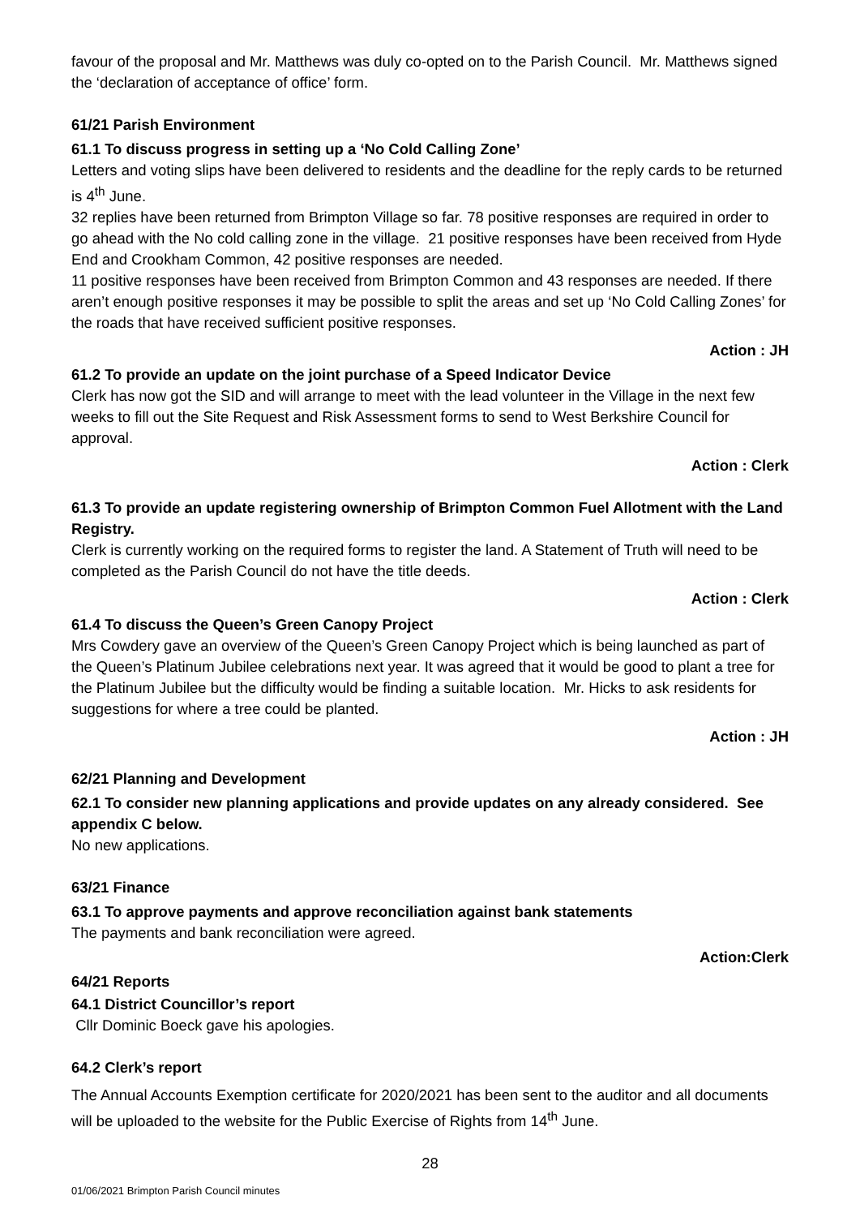favour of the proposal and Mr. Matthews was duly co-opted on to the Parish Council. Mr. Matthews signed the ‘declaration of acceptance of office’ form.
61/21 Parish Environment
61.1 To discuss progress in setting up a ‘No Cold Calling Zone’
Letters and voting slips have been delivered to residents and the deadline for the reply cards to be returned is 4<sup>th</sup> June.
32 replies have been returned from Brimpton Village so far. 78 positive responses are required in order to go ahead with the No cold calling zone in the village. 21 positive responses have been received from Hyde End and Crookham Common, 42 positive responses are needed.
11 positive responses have been received from Brimpton Common and 43 responses are needed. If there aren’t enough positive responses it may be possible to split the areas and set up ‘No Cold Calling Zones’ for the roads that have received sufficient positive responses.
Action : JH
61.2 To provide an update on the joint purchase of a Speed Indicator Device
Clerk has now got the SID and will arrange to meet with the lead volunteer in the Village in the next few weeks to fill out the Site Request and Risk Assessment forms to send to West Berkshire Council for approval.
Action : Clerk
61.3 To provide an update registering ownership of Brimpton Common Fuel Allotment with the Land Registry.
Clerk is currently working on the required forms to register the land. A Statement of Truth will need to be completed as the Parish Council do not have the title deeds.
Action : Clerk
61.4 To discuss the Queen’s Green Canopy Project
Mrs Cowdery gave an overview of the Queen’s Green Canopy Project which is being launched as part of the Queen’s Platinum Jubilee celebrations next year. It was agreed that it would be good to plant a tree for the Platinum Jubilee but the difficulty would be finding a suitable location. Mr. Hicks to ask residents for suggestions for where a tree could be planted.
Action : JH
62/21 Planning and Development
62.1 To consider new planning applications and provide updates on any already considered. See appendix C below.
No new applications.
63/21 Finance
63.1 To approve payments and approve reconciliation against bank statements
The payments and bank reconciliation were agreed.
Action:Clerk
64/21 Reports
64.1 District Councillor’s report
Cllr Dominic Boeck gave his apologies.
64.2 Clerk’s report
The Annual Accounts Exemption certificate for 2020/2021 has been sent to the auditor and all documents will be uploaded to the website for the Public Exercise of Rights from 14<sup>th</sup> June.
28
01/06/2021 Brimpton Parish Council minutes